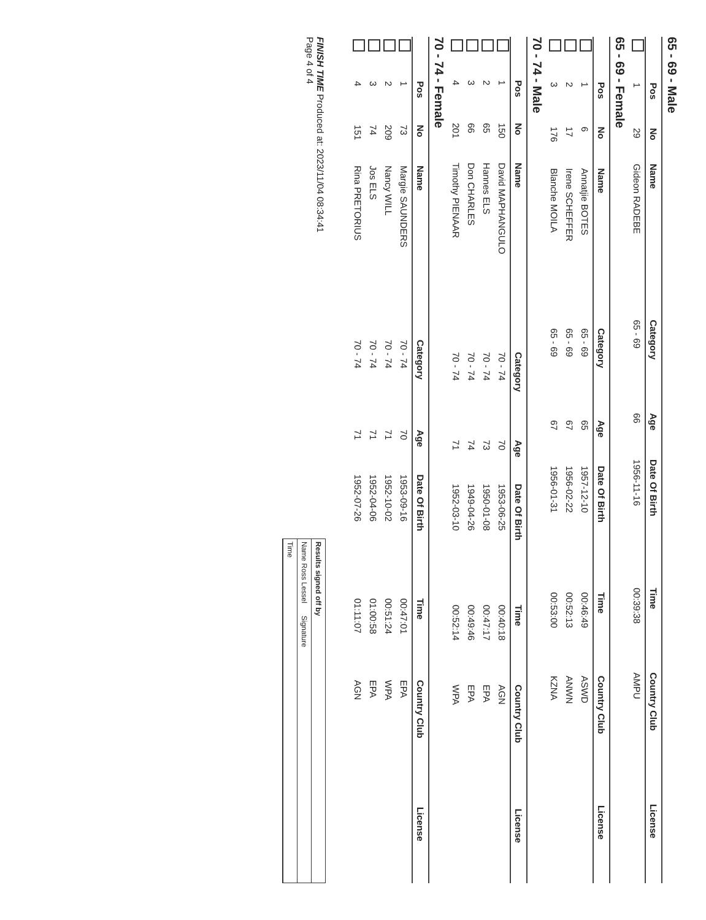65 - 69 - Male
| | Pos | No | Name | Category | Age | Date Of Birth | Time | Country Club | License |
| --- | --- | --- | --- | --- | --- | --- | --- | --- | --- |
| | 1 | 29 | Gideon RADEBE | 65 - 69 | 66 | 1956-11-16 | 00:39:38 | AMPU | |
65 - 69 - Female
| | Pos | No | Name | Category | Age | Date Of Birth | Time | Country Club | License |
| --- | --- | --- | --- | --- | --- | --- | --- | --- | --- |
| | 1 | 6 | Annatjie BOTES | 65 - 69 | 65 | 1957-12-10 | 00:46:49 | ASWD | |
| | 2 | 17 | Irene SCHEFFER | 65 - 69 | 67 | 1956-02-22 | 00:52:13 | ANWN | |
| | 3 | 176 | Blanche MOILA | 65 - 69 | 67 | 1956-01-31 | 00:53:00 | KZNA | |
70 - 74 - Male
| | Pos | No | Name | Category | Age | Date Of Birth | Time | Country Club | License |
| --- | --- | --- | --- | --- | --- | --- | --- | --- | --- |
| | 1 | 150 | David MAPHANGULO | 70 - 74 | 70 | 1953-06-25 | 00:40:18 | AGN | |
| | 2 | 65 | Hannes ELS | 70 - 74 | 73 | 1950-01-08 | 00:47:17 | EPA | |
| | 3 | 66 | Don CHARLES | 70 - 74 | 74 | 1949-04-26 | 00:49:46 | EPA | |
| | 4 | 201 | Timothy PIENAAR | 70 - 74 | 71 | 1952-03-10 | 00:52:14 | WPA | |
70 - 74 - Female
| | Pos | No | Name | Category | Age | Date Of Birth | Time | Country Club | License |
| --- | --- | --- | --- | --- | --- | --- | --- | --- | --- |
| | 1 | 73 | Margie SAUNDERS | 70 - 74 | 70 | 1953-09-16 | 00:47:01 | EPA | |
| | 2 | 209 | Nancy WILL | 70 - 74 | 71 | 1952-10-02 | 00:51:24 | WPA | |
| | 3 | 74 | Jos ELS | 70 - 74 | 71 | 1952-04-06 | 01:00:58 | EPA | |
| | 4 | 151 | Rina PRETORIUS | 70 - 74 | 71 | 1952-07-26 | 01:11:07 | AGN | |
FINISH TIME Produced at: 2023/11/04 08:34:41
Page 4 of 4
Results signed off by
Name Ross Lessel Signature
Time